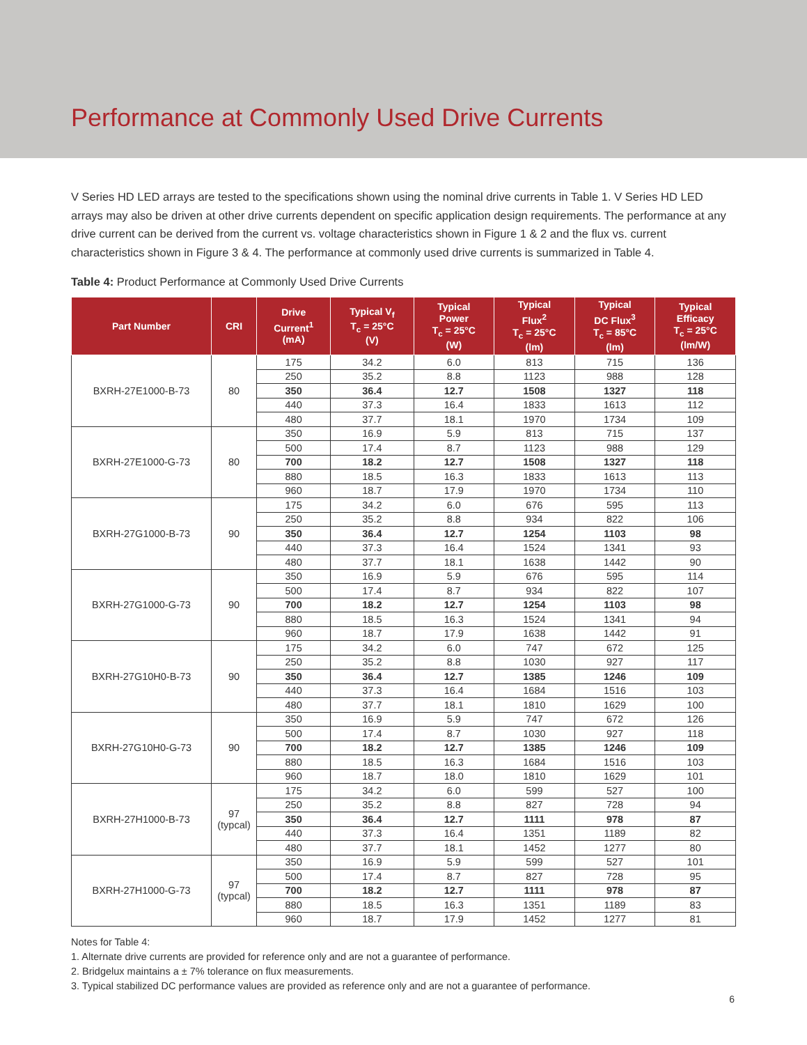Performance at Commonly Used Drive Currents
V Series HD LED arrays are tested to the specifications shown using the nominal drive currents in Table 1. V Series HD LED arrays may also be driven at other drive currents dependent on specific application design requirements. The performance at any drive current can be derived from the current vs. voltage characteristics shown in Figure 1 & 2 and the flux vs. current characteristics shown in Figure 3 & 4. The performance at commonly used drive currents is summarized in Table 4.
Table 4: Product Performance at Commonly Used Drive Currents
| Part Number | CRI | Drive Current<sup>1</sup> (mA) | Typical V<sub>f</sub> T<sub>c</sub> = 25°C (V) | Typical Power T<sub>c</sub> = 25°C (W) | Typical Flux<sup>2</sup> T<sub>c</sub> = 25°C (lm) | Typical DC Flux<sup>3</sup> T<sub>c</sub> = 85°C (lm) | Typical Efficacy T<sub>c</sub> = 25°C (lm/W) |
| --- | --- | --- | --- | --- | --- | --- | --- |
| BXRH-27E1000-B-73 | 80 | 175 | 34.2 | 6.0 | 813 | 715 | 136 |
| | | 250 | 35.2 | 8.8 | 1123 | 988 | 128 |
| | | 350 | 36.4 | 12.7 | 1508 | 1327 | 118 |
| | | 440 | 37.3 | 16.4 | 1833 | 1613 | 112 |
| | | 480 | 37.7 | 18.1 | 1970 | 1734 | 109 |
| BXRH-27E1000-G-73 | 80 | 350 | 16.9 | 5.9 | 813 | 715 | 137 |
| | | 500 | 17.4 | 8.7 | 1123 | 988 | 129 |
| | | 700 | 18.2 | 12.7 | 1508 | 1327 | 118 |
| | | 880 | 18.5 | 16.3 | 1833 | 1613 | 113 |
| | | 960 | 18.7 | 17.9 | 1970 | 1734 | 110 |
| BXRH-27G1000-B-73 | 90 | 175 | 34.2 | 6.0 | 676 | 595 | 113 |
| | | 250 | 35.2 | 8.8 | 934 | 822 | 106 |
| | | 350 | 36.4 | 12.7 | 1254 | 1103 | 98 |
| | | 440 | 37.3 | 16.4 | 1524 | 1341 | 93 |
| | | 480 | 37.7 | 18.1 | 1638 | 1442 | 90 |
| BXRH-27G1000-G-73 | 90 | 350 | 16.9 | 5.9 | 676 | 595 | 114 |
| | | 500 | 17.4 | 8.7 | 934 | 822 | 107 |
| | | 700 | 18.2 | 12.7 | 1254 | 1103 | 98 |
| | | 880 | 18.5 | 16.3 | 1524 | 1341 | 94 |
| | | 960 | 18.7 | 17.9 | 1638 | 1442 | 91 |
| BXRH-27G10H0-B-73 | 90 | 175 | 34.2 | 6.0 | 747 | 672 | 125 |
| | | 250 | 35.2 | 8.8 | 1030 | 927 | 117 |
| | | 350 | 36.4 | 12.7 | 1385 | 1246 | 109 |
| | | 440 | 37.3 | 16.4 | 1684 | 1516 | 103 |
| | | 480 | 37.7 | 18.1 | 1810 | 1629 | 100 |
| BXRH-27G10H0-G-73 | 90 | 350 | 16.9 | 5.9 | 747 | 672 | 126 |
| | | 500 | 17.4 | 8.7 | 1030 | 927 | 118 |
| | | 700 | 18.2 | 12.7 | 1385 | 1246 | 109 |
| | | 880 | 18.5 | 16.3 | 1684 | 1516 | 103 |
| | | 960 | 18.7 | 18.0 | 1810 | 1629 | 101 |
| BXRH-27H1000-B-73 | 97 (typcal) | 175 | 34.2 | 6.0 | 599 | 527 | 100 |
| | | 250 | 35.2 | 8.8 | 827 | 728 | 94 |
| | | 350 | 36.4 | 12.7 | 1111 | 978 | 87 |
| | | 440 | 37.3 | 16.4 | 1351 | 1189 | 82 |
| | | 480 | 37.7 | 18.1 | 1452 | 1277 | 80 |
| BXRH-27H1000-G-73 | 97 (typcal) | 350 | 16.9 | 5.9 | 599 | 527 | 101 |
| | | 500 | 17.4 | 8.7 | 827 | 728 | 95 |
| | | 700 | 18.2 | 12.7 | 1111 | 978 | 87 |
| | | 880 | 18.5 | 16.3 | 1351 | 1189 | 83 |
| | | 960 | 18.7 | 17.9 | 1452 | 1277 | 81 |
Notes for Table 4:
1. Alternate drive currents are provided for reference only and are not a guarantee of performance.
2. Bridgelux maintains a ± 7% tolerance on flux measurements.
3. Typical stabilized DC performance values are provided as reference only and are not a guarantee of performance.
6